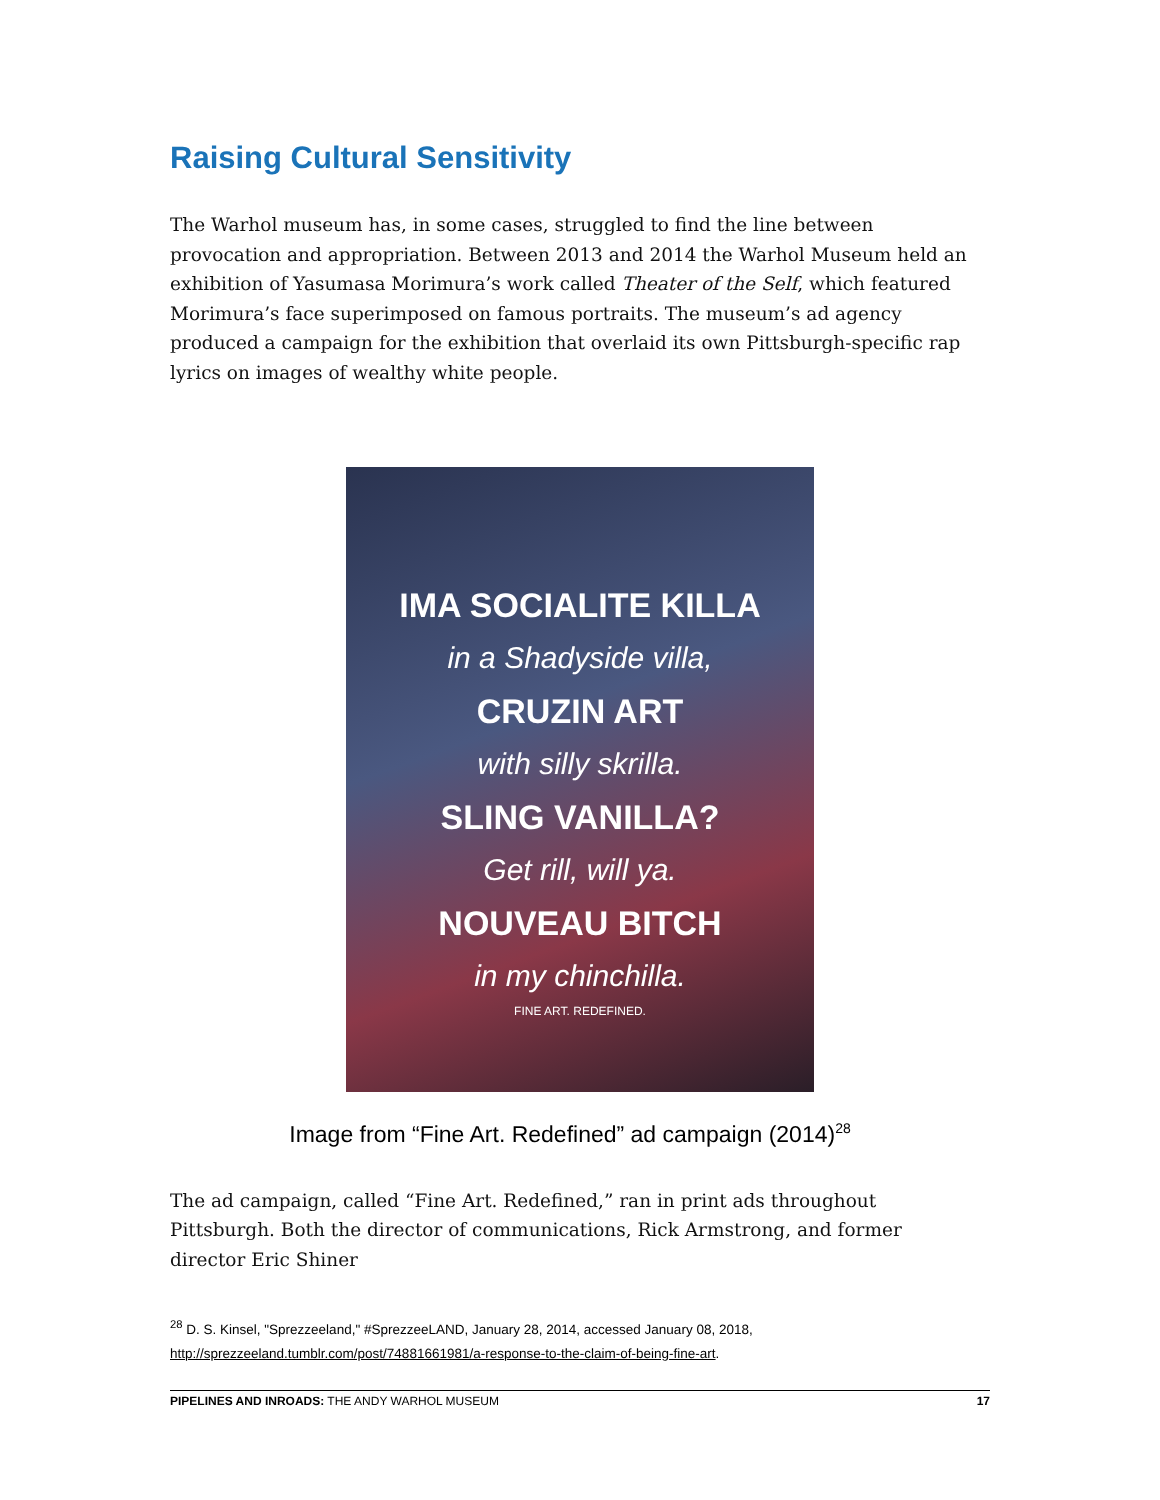Raising Cultural Sensitivity
The Warhol museum has, in some cases, struggled to find the line between provocation and appropriation. Between 2013 and 2014 the Warhol Museum held an exhibition of Yasumasa Morimura’s work called Theater of the Self, which featured Morimura’s face superimposed on famous portraits. The museum’s ad agency produced a campaign for the exhibition that overlaid its own Pittsburgh-specific rap lyrics on images of wealthy white people.
IMA SOCIALITE KILLA
in a Shadyside villa,
CRUZIN ART
with silly skrilla.
SLING VANILLA?
Get rill, will ya.
NOUVEAU BITCH
in my chinchilla.
FINE ART. REDEFINED.
Image from “Fine Art. Redefined” ad campaign (2014)<sup>28</sup>
The ad campaign, called “Fine Art. Redefined,” ran in print ads throughout Pittsburgh. Both the director of communications, Rick Armstrong, and former director Eric Shiner
<sup>28</sup> D. S. Kinsel, "Sprezzeeland," #SprezzeeLAND, January 28, 2014, accessed January 08, 2018,
http://sprezzeeland.tumblr.com/post/74881661981/a-response-to-the-claim-of-being-fine-art.
PIPELINES AND INROADS: THE ANDY WARHOL MUSEUM 17